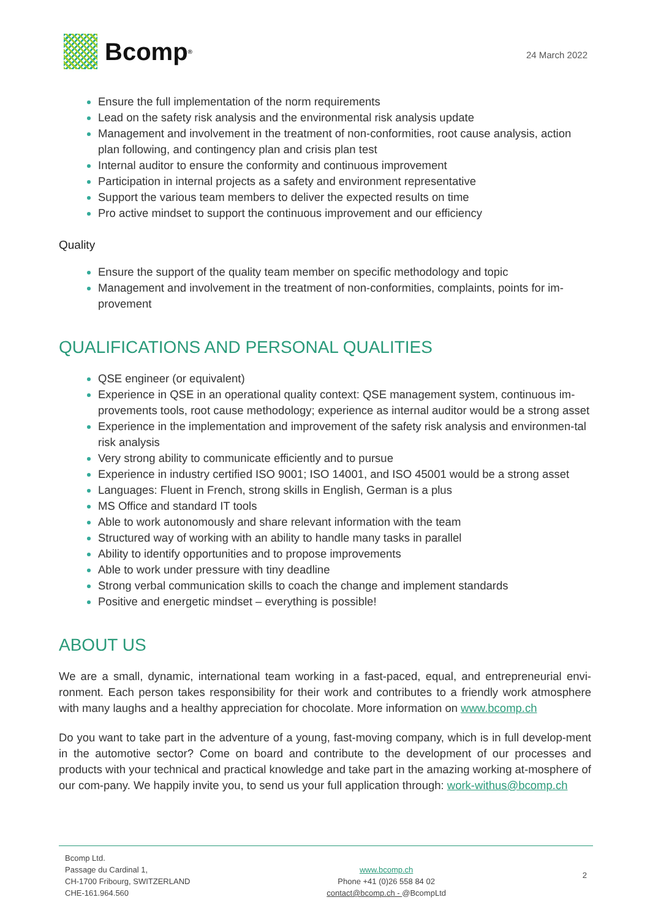Bcomp<sup>®</sup>
24 March 2022
Ensure the full implementation of the norm requirements
Lead on the safety risk analysis and the environmental risk analysis update
Management and involvement in the treatment of non-conformities, root cause analysis, action plan following, and contingency plan and crisis plan test
Internal auditor to ensure the conformity and continuous improvement
Participation in internal projects as a safety and environment representative
Support the various team members to deliver the expected results on time
Pro active mindset to support the continuous improvement and our efficiency
Quality
Ensure the support of the quality team member on specific methodology and topic
Management and involvement in the treatment of non-conformities, complaints, points for im-provement
QUALIFICATIONS AND PERSONAL QUALITIES
QSE engineer (or equivalent)
Experience in QSE in an operational quality context: QSE management system, continuous im-provements tools, root cause methodology; experience as internal auditor would be a strong asset
Experience in the implementation and improvement of the safety risk analysis and environmen-tal risk analysis
Very strong ability to communicate efficiently and to pursue
Experience in industry certified ISO 9001; ISO 14001, and ISO 45001 would be a strong asset
Languages: Fluent in French, strong skills in English, German is a plus
MS Office and standard IT tools
Able to work autonomously and share relevant information with the team
Structured way of working with an ability to handle many tasks in parallel
Ability to identify opportunities and to propose improvements
Able to work under pressure with tiny deadline
Strong verbal communication skills to coach the change and implement standards
Positive and energetic mindset – everything is possible!
ABOUT US
We are a small, dynamic, international team working in a fast-paced, equal, and entrepreneurial envi-ronment. Each person takes responsibility for their work and contributes to a friendly work atmosphere with many laughs and a healthy appreciation for chocolate. More information on www.bcomp.ch
Do you want to take part in the adventure of a young, fast-moving company, which is in full develop-ment in the automotive sector? Come on board and contribute to the development of our processes and products with your technical and practical knowledge and take part in the amazing working at-mosphere of our com-pany. We happily invite you, to send us your full application through: work-withus@bcomp.ch
Bcomp Ltd.
Passage du Cardinal 1,
CH-1700 Fribourg, SWITZERLAND
CHE-161.964.560
www.bcomp.ch
Phone +41 (0)26 558 84 02
contact@bcomp.ch - @BcompLtd
2